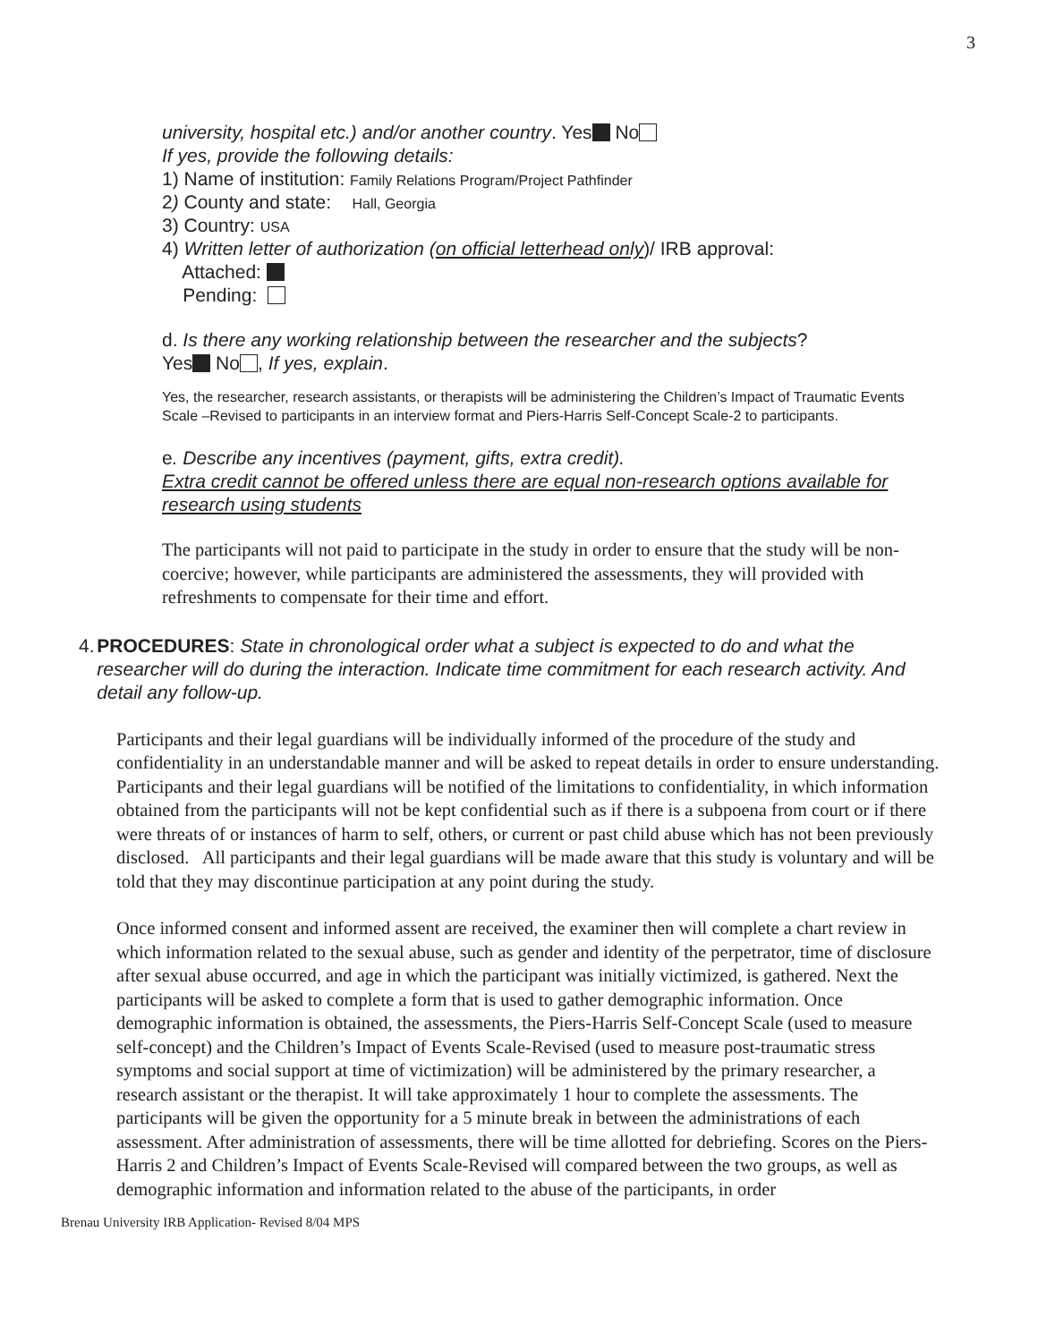3
university, hospital etc.) and/or another country. Yes No
If yes, provide the following details:
1) Name of institution: Family Relations Program/Project Pathfinder
2) County and state: Hall, Georgia
3) Country: USA
4) Written letter of authorization (on official letterhead only)/ IRB approval:
Attached:
Pending:
d. Is there any working relationship between the researcher and the subjects?
Yes No , If yes, explain.
Yes, the researcher, research assistants, or therapists will be administering the Children’s Impact of Traumatic Events Scale –Revised to participants in an interview format and Piers-Harris Self-Concept Scale-2 to participants.
e. Describe any incentives (payment, gifts, extra credit).
Extra credit cannot be offered unless there are equal non-research options available for research using students
The participants will not paid to participate in the study in order to ensure that the study will be non-coercive; however, while participants are administered the assessments, they will provided with refreshments to compensate for their time and effort.
4. PROCEDURES: State in chronological order what a subject is expected to do and what the researcher will do during the interaction. Indicate time commitment for each research activity. And detail any follow-up.
Participants and their legal guardians will be individually informed of the procedure of the study and confidentiality in an understandable manner and will be asked to repeat details in order to ensure understanding. Participants and their legal guardians will be notified of the limitations to confidentiality, in which information obtained from the participants will not be kept confidential such as if there is a subpoena from court or if there were threats of or instances of harm to self, others, or current or past child abuse which has not been previously disclosed. All participants and their legal guardians will be made aware that this study is voluntary and will be told that they may discontinue participation at any point during the study.
Once informed consent and informed assent are received, the examiner then will complete a chart review in which information related to the sexual abuse, such as gender and identity of the perpetrator, time of disclosure after sexual abuse occurred, and age in which the participant was initially victimized, is gathered. Next the participants will be asked to complete a form that is used to gather demographic information. Once demographic information is obtained, the assessments, the Piers-Harris Self-Concept Scale (used to measure self-concept) and the Children’s Impact of Events Scale-Revised (used to measure post-traumatic stress symptoms and social support at time of victimization) will be administered by the primary researcher, a research assistant or the therapist. It will take approximately 1 hour to complete the assessments. The participants will be given the opportunity for a 5 minute break in between the administrations of each assessment. After administration of assessments, there will be time allotted for debriefing. Scores on the Piers-Harris 2 and Children’s Impact of Events Scale-Revised will compared between the two groups, as well as demographic information and information related to the abuse of the participants, in order
Brenau University IRB Application- Revised 8/04 MPS